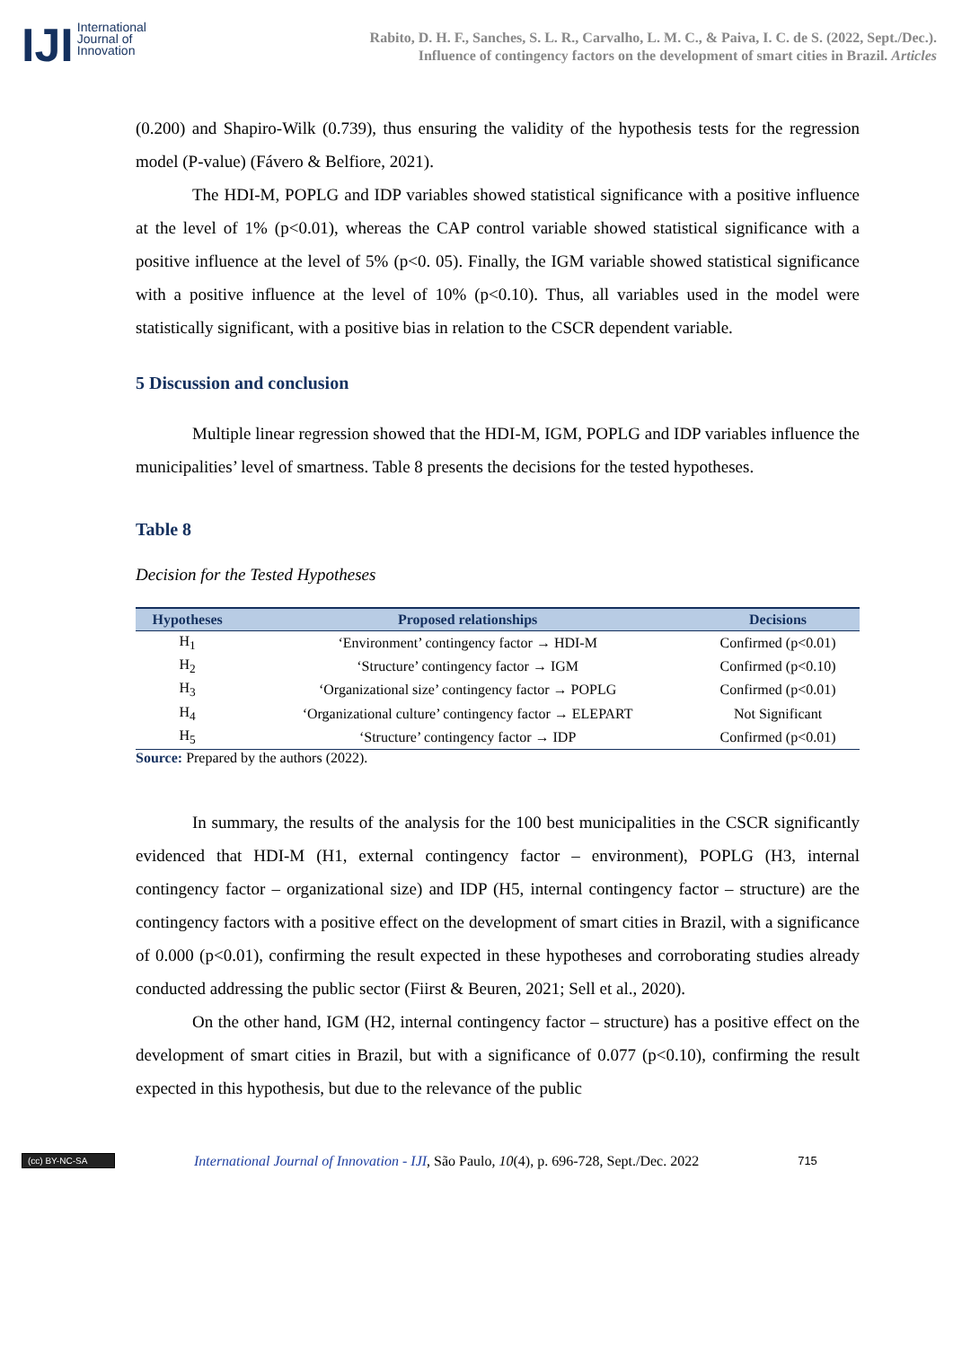IJI International
Journal of
Innovation
Rabito, D. H. F., Sanches, S. L. R., Carvalho, L. M. C., & Paiva, I. C. de S. (2022, Sept./Dec.).
Influence of contingency factors on the development of smart cities in Brazil. Articles
(0.200) and Shapiro-Wilk (0.739), thus ensuring the validity of the hypothesis tests for the regression model (P-value) (Fávero & Belfiore, 2021).
The HDI-M, POPLG and IDP variables showed statistical significance with a positive influence at the level of 1% (p<0.01), whereas the CAP control variable showed statistical significance with a positive influence at the level of 5% (p<0. 05). Finally, the IGM variable showed statistical significance with a positive influence at the level of 10% (p<0.10). Thus, all variables used in the model were statistically significant, with a positive bias in relation to the CSCR dependent variable.
5 Discussion and conclusion
Multiple linear regression showed that the HDI-M, IGM, POPLG and IDP variables influence the municipalities’ level of smartness. Table 8 presents the decisions for the tested hypotheses.
Table 8
Decision for the Tested Hypotheses
| Hypotheses | Proposed relationships | Decisions |
| --- | --- | --- |
| H<sub>1</sub> | ‘Environment’ contingency factor → HDI-M | Confirmed (p<0.01) |
| H<sub>2</sub> | ‘Structure’ contingency factor → IGM | Confirmed (p<0.10) |
| H<sub>3</sub> | ‘Organizational size’ contingency factor → POPLG | Confirmed (p<0.01) |
| H<sub>4</sub> | ‘Organizational culture’ contingency factor → ELEPART | Not Significant |
| H<sub>5</sub> | ‘Structure’ contingency factor → IDP | Confirmed (p<0.01) |
Source: Prepared by the authors (2022).
In summary, the results of the analysis for the 100 best municipalities in the CSCR significantly evidenced that HDI-M (H1, external contingency factor – environment), POPLG (H3, internal contingency factor – organizational size) and IDP (H5, internal contingency factor – structure) are the contingency factors with a positive effect on the development of smart cities in Brazil, with a significance of 0.000 (p<0.01), confirming the result expected in these hypotheses and corroborating studies already conducted addressing the public sector (Fiirst & Beuren, 2021; Sell et al., 2020).
On the other hand, IGM (H2, internal contingency factor – structure) has a positive effect on the development of smart cities in Brazil, but with a significance of 0.077 (p<0.10), confirming the result expected in this hypothesis, but due to the relevance of the public
(cc) BY-NC-SA International Journal of Innovation - IJI, São Paulo, 10(4), p. 696-728, Sept./Dec. 2022 715